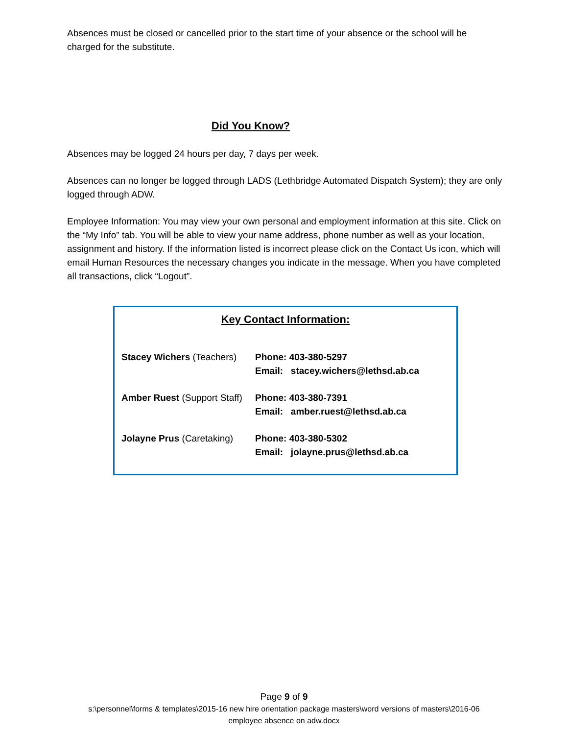Absences must be closed or cancelled prior to the start time of your absence or the school will be charged for the substitute.
Did You Know?
Absences may be logged 24 hours per day, 7 days per week.
Absences can no longer be logged through LADS (Lethbridge Automated Dispatch System); they are only logged through ADW.
Employee Information: You may view your own personal and employment information at this site. Click on the “My Info” tab. You will be able to view your name address, phone number as well as your location, assignment and history. If the information listed is incorrect please click on the Contact Us icon, which will email Human Resources the necessary changes you indicate in the message. When you have completed all transactions, click “Logout”.
Key Contact Information:
| Stacey Wichers (Teachers) | Phone: 403-380-5297 Email: stacey.wichers@lethsd.ab.ca |
| Amber Ruest (Support Staff) | Phone: 403-380-7391 Email: amber.ruest@lethsd.ab.ca |
| Jolayne Prus (Caretaking) | Phone: 403-380-5302 Email: jolayne.prus@lethsd.ab.ca |
Page 9 of 9
s:\personnel\forms & templates\2015-16 new hire orientation package masters\word versions of masters\2016-06
employee absence on adw.docx